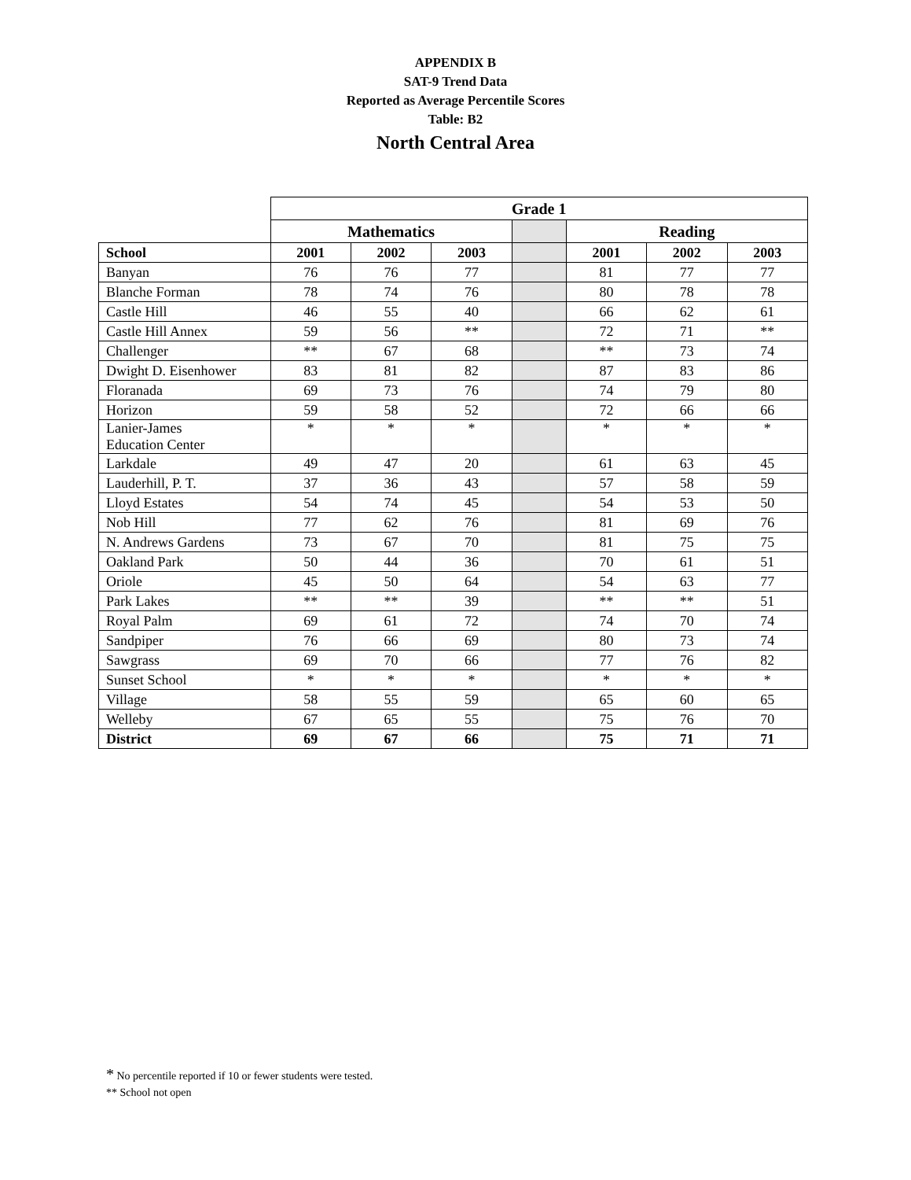APPENDIX B
SAT-9 Trend Data
Reported as Average Percentile Scores
Table: B2
North Central Area
| | Grade 1 | | | | | | |
| --- | --- | --- | --- | --- | --- | --- | --- |
| | Mathematics | | | | Reading | | |
| School | 2001 | 2002 | 2003 | | 2001 | 2002 | 2003 |
| Banyan | 76 | 76 | 77 | | 81 | 77 | 77 |
| Blanche Forman | 78 | 74 | 76 | | 80 | 78 | 78 |
| Castle Hill | 46 | 55 | 40 | | 66 | 62 | 61 |
| Castle Hill Annex | 59 | 56 | ** | | 72 | 71 | ** |
| Challenger | ** | 67 | 68 | | ** | 73 | 74 |
| Dwight D. Eisenhower | 83 | 81 | 82 | | 87 | 83 | 86 |
| Floranada | 69 | 73 | 76 | | 74 | 79 | 80 |
| Horizon | 59 | 58 | 52 | | 72 | 66 | 66 |
| Lanier-James Education Center | * | * | * | | * | * | * |
| Larkdale | 49 | 47 | 20 | | 61 | 63 | 45 |
| Lauderhill, P. T. | 37 | 36 | 43 | | 57 | 58 | 59 |
| Lloyd Estates | 54 | 74 | 45 | | 54 | 53 | 50 |
| Nob Hill | 77 | 62 | 76 | | 81 | 69 | 76 |
| N. Andrews Gardens | 73 | 67 | 70 | | 81 | 75 | 75 |
| Oakland Park | 50 | 44 | 36 | | 70 | 61 | 51 |
| Oriole | 45 | 50 | 64 | | 54 | 63 | 77 |
| Park Lakes | ** | ** | 39 | | ** | ** | 51 |
| Royal Palm | 69 | 61 | 72 | | 74 | 70 | 74 |
| Sandpiper | 76 | 66 | 69 | | 80 | 73 | 74 |
| Sawgrass | 69 | 70 | 66 | | 77 | 76 | 82 |
| Sunset School | * | * | * | | * | * | * |
| Village | 58 | 55 | 59 | | 65 | 60 | 65 |
| Welleby | 67 | 65 | 55 | | 75 | 76 | 70 |
| District | 69 | 67 | 66 | | 75 | 71 | 71 |
* No percentile reported if 10 or fewer students were tested.
** School not open